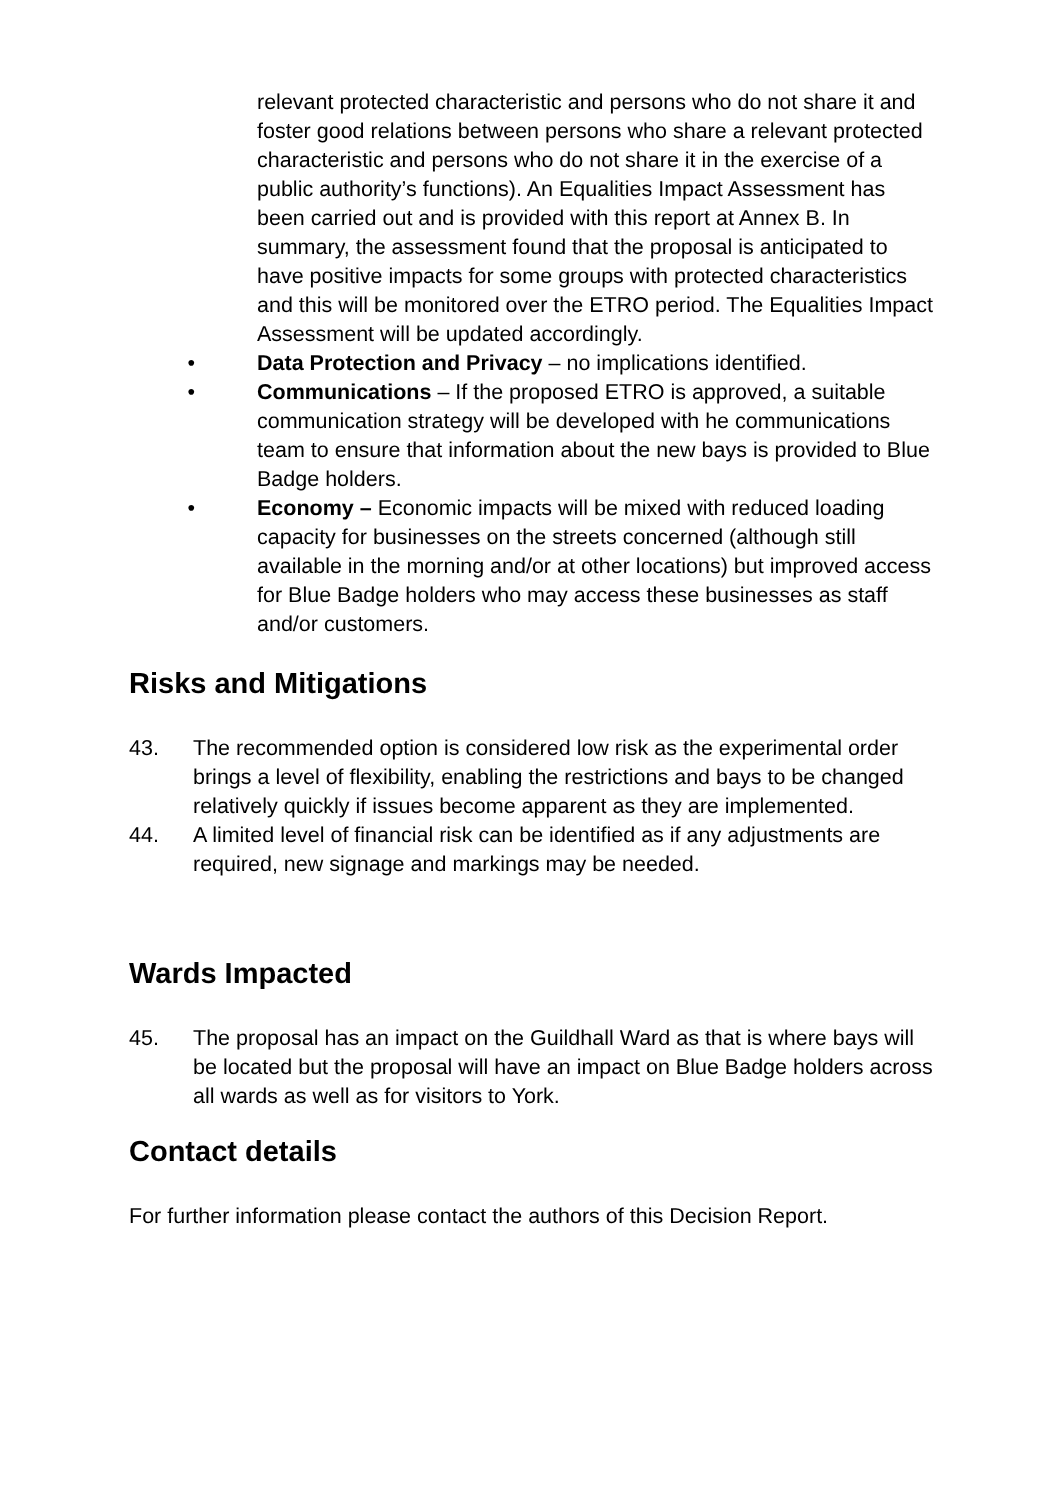relevant protected characteristic and persons who do not share it and foster good relations between persons who share a relevant protected characteristic and persons who do not share it in the exercise of a public authority’s functions). An Equalities Impact Assessment has been carried out and is provided with this report at Annex B. In summary, the assessment found that the proposal is anticipated to have positive impacts for some groups with protected characteristics and this will be monitored over the ETRO period. The Equalities Impact Assessment will be updated accordingly.
• Data Protection and Privacy – no implications identified.
• Communications – If the proposed ETRO is approved, a suitable communication strategy will be developed with he communications team to ensure that information about the new bays is provided to Blue Badge holders.
• Economy – Economic impacts will be mixed with reduced loading capacity for businesses on the streets concerned (although still available in the morning and/or at other locations) but improved access for Blue Badge holders who may access these businesses as staff and/or customers.
Risks and Mitigations
43. The recommended option is considered low risk as the experimental order brings a level of flexibility, enabling the restrictions and bays to be changed relatively quickly if issues become apparent as they are implemented.
44. A limited level of financial risk can be identified as if any adjustments are required, new signage and markings may be needed.
Wards Impacted
45. The proposal has an impact on the Guildhall Ward as that is where bays will be located but the proposal will have an impact on Blue Badge holders across all wards as well as for visitors to York.
Contact details
For further information please contact the authors of this Decision Report.